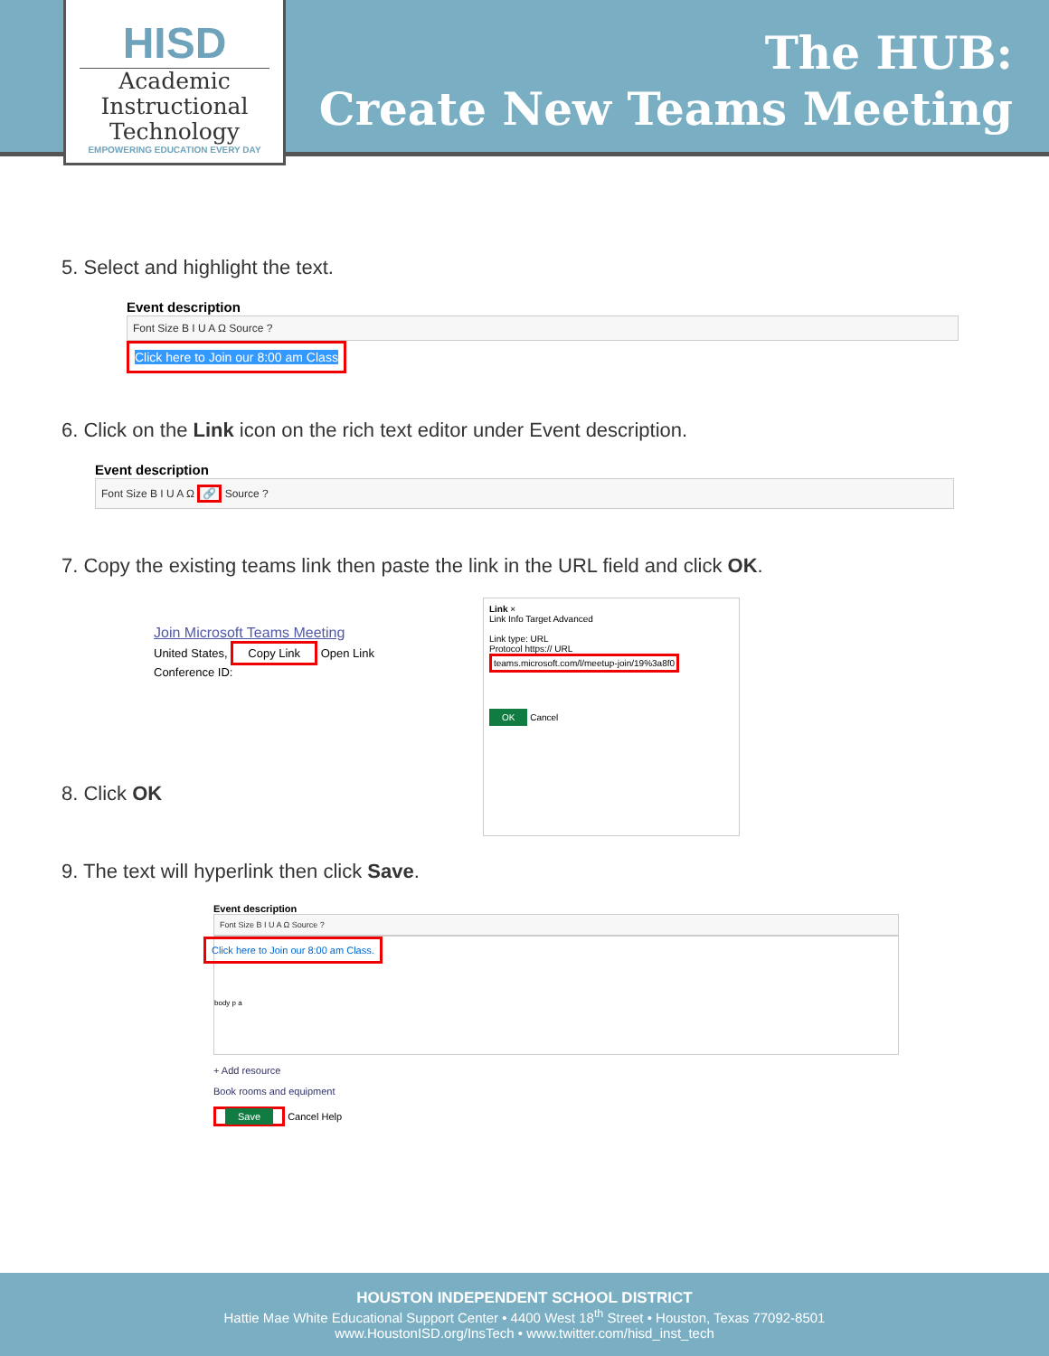The HUB:
Create New Teams Meeting
HISD
Academic
Instructional
Technology
EMPOWERING EDUCATION EVERY DAY
5. Select and highlight the text.
Event description
Font Size B I U A Ω Source ?
Click here to Join our 8:00 am Class
6. Click on the Link icon on the rich text editor under Event description.
Event description
Font Size B I U A Ω 🔗 Source ?
7. Copy the existing teams link then paste the link in the URL field and click OK.
Join Microsoft Teams Meeting
United States, Copy Link Open Link
Conference ID:
Link ×
Link Info Target Advanced
Link type: URL
Protocol https:// URL teams.microsoft.com/l/meetup-join/19%3a8f0
OK Cancel
8. Click OK
9. The text will hyperlink then click Save.
Event description
Font Size B I U A Ω Source ?
Click here to Join our 8:00 am Class.
body p a
+ Add resource
Book rooms and equipment
Save Cancel Help
HOUSTON INDEPENDENT SCHOOL DISTRICT
Hattie Mae White Educational Support Center • 4400 West 18<sup>th</sup> Street • Houston, Texas 77092-8501
www.HoustonISD.org/InsTech • www.twitter.com/hisd_inst_tech